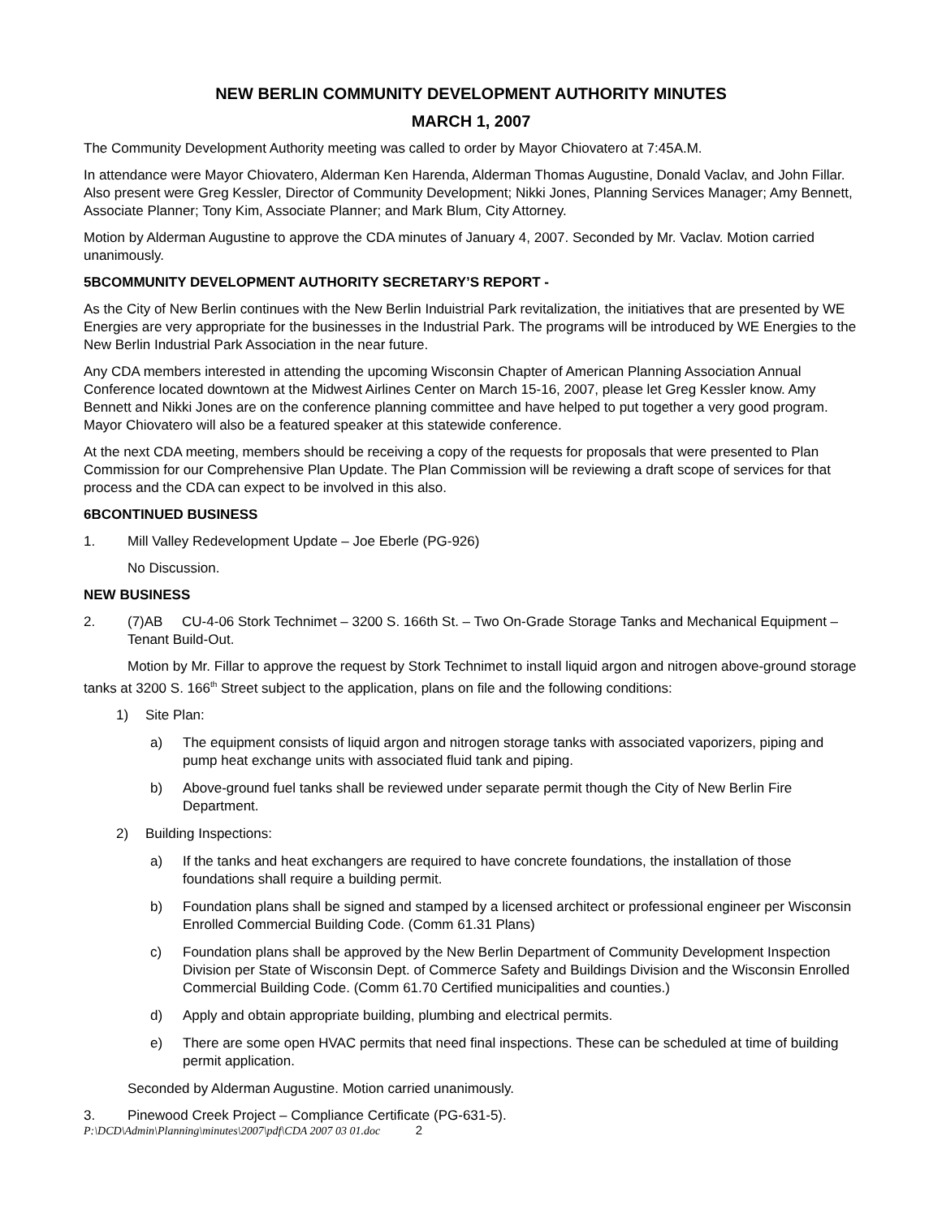NEW BERLIN COMMUNITY DEVELOPMENT AUTHORITY MINUTES
MARCH 1, 2007
The Community Development Authority meeting was called to order by Mayor Chiovatero at 7:45A.M.
In attendance were Mayor Chiovatero, Alderman Ken Harenda, Alderman Thomas Augustine, Donald Vaclav, and John Fillar. Also present were Greg Kessler, Director of Community Development; Nikki Jones, Planning Services Manager; Amy Bennett, Associate Planner; Tony Kim, Associate Planner; and Mark Blum, City Attorney.
Motion by Alderman Augustine to approve the CDA minutes of January 4, 2007. Seconded by Mr. Vaclav. Motion carried unanimously.
5BCOMMUNITY DEVELOPMENT AUTHORITY SECRETARY’S REPORT -
As the City of New Berlin continues with the New Berlin Induistrial Park revitalization, the initiatives that are presented by WE Energies are very appropriate for the businesses in the Industrial Park. The programs will be introduced by WE Energies to the New Berlin Industrial Park Association in the near future.
Any CDA members interested in attending the upcoming Wisconsin Chapter of American Planning Association Annual Conference located downtown at the Midwest Airlines Center on March 15-16, 2007, please let Greg Kessler know. Amy Bennett and Nikki Jones are on the conference planning committee and have helped to put together a very good program. Mayor Chiovatero will also be a featured speaker at this statewide conference.
At the next CDA meeting, members should be receiving a copy of the requests for proposals that were presented to Plan Commission for our Comprehensive Plan Update. The Plan Commission will be reviewing a draft scope of services for that process and the CDA can expect to be involved in this also.
6BCONTINUED BUSINESS
1. Mill Valley Redevelopment Update – Joe Eberle (PG-926)
No Discussion.
NEW BUSINESS
2. (7)AB CU-4-06 Stork Technimet – 3200 S. 166th St. – Two On-Grade Storage Tanks and Mechanical Equipment – Tenant Build-Out.
Motion by Mr. Fillar to approve the request by Stork Technimet to install liquid argon and nitrogen above-ground storage tanks at 3200 S. 166<sup>th</sup> Street subject to the application, plans on file and the following conditions:
1) Site Plan:
a) The equipment consists of liquid argon and nitrogen storage tanks with associated vaporizers, piping and pump heat exchange units with associated fluid tank and piping.
b) Above-ground fuel tanks shall be reviewed under separate permit though the City of New Berlin Fire Department.
2) Building Inspections:
a) If the tanks and heat exchangers are required to have concrete foundations, the installation of those foundations shall require a building permit.
b) Foundation plans shall be signed and stamped by a licensed architect or professional engineer per Wisconsin Enrolled Commercial Building Code. (Comm 61.31 Plans)
c) Foundation plans shall be approved by the New Berlin Department of Community Development Inspection Division per State of Wisconsin Dept. of Commerce Safety and Buildings Division and the Wisconsin Enrolled Commercial Building Code. (Comm 61.70 Certified municipalities and counties.)
d) Apply and obtain appropriate building, plumbing and electrical permits.
e) There are some open HVAC permits that need final inspections. These can be scheduled at time of building permit application.
Seconded by Alderman Augustine. Motion carried unanimously.
3. Pinewood Creek Project – Compliance Certificate (PG-631-5).
P:\DCD\Admin\Planning\minutes\2007\pdf\CDA 2007 03 01.doc 2